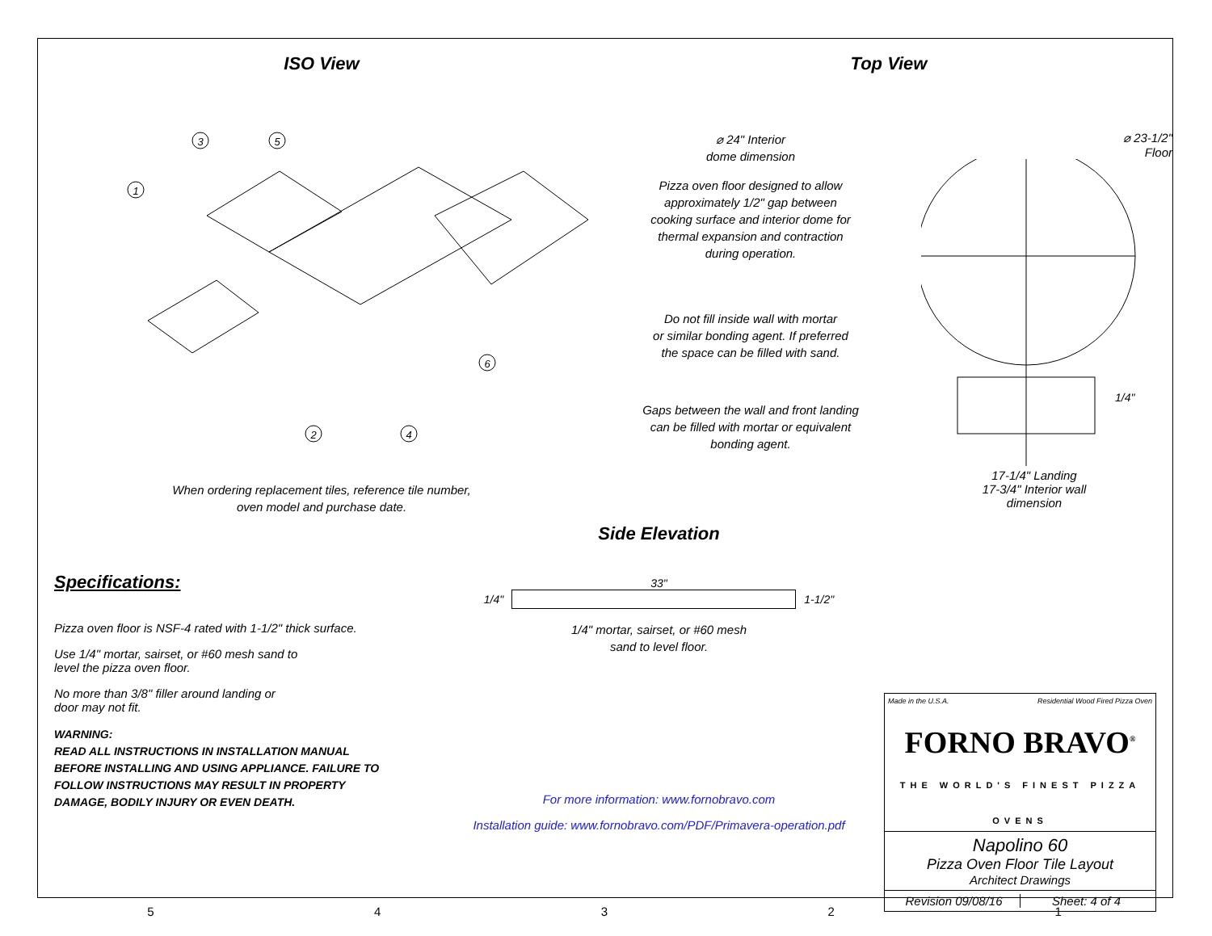ISO View
3
5
1
6
2
4
When ordering replacement tiles, reference tile number,
oven model and purchase date.
Top View
⌀ 24" Interior
dome dimension
Pizza oven floor designed to allow
approximately 1/2" gap between
cooking surface and interior dome for
thermal expansion and contraction
during operation.
Do not fill inside wall with mortar
or similar bonding agent. If preferred
the space can be filled with sand.
Gaps between the wall and front landing
can be filled with mortar or equivalent
bonding agent.
⌀ 23-1/2"
Floor
1/4"
17-1/4" Landing
17-3/4" Interior wall
dimension
Specifications:
Pizza oven floor is NSF-4 rated with 1-1/2" thick surface.
Use 1/4" mortar, sairset, or #60 mesh sand to
level the pizza oven floor.
No more than 3/8" filler around landing or
door may not fit.
WARNING:
READ ALL INSTRUCTIONS IN INSTALLATION MANUAL
BEFORE INSTALLING AND USING APPLIANCE. FAILURE TO
FOLLOW INSTRUCTIONS MAY RESULT IN PROPERTY
DAMAGE, BODILY INJURY OR EVEN DEATH.
Side Elevation
33"
1/4" 1-1/2"
1/4" mortar, sairset, or #60 mesh
sand to level floor.
For more information: www.fornobravo.com
Installation guide: www.fornobravo.com/PDF/Primavera-operation.pdf
Made in the U.S.A. Residential Wood Fired Pizza Oven
FORNO BRAVO<sup>®</sup>
THE WORLD'S FINEST PIZZA OVENS
Napolino 60
Pizza Oven Floor Tile Layout
Architect Drawings
Revision 09/08/16 Sheet: 4 of 4
54321